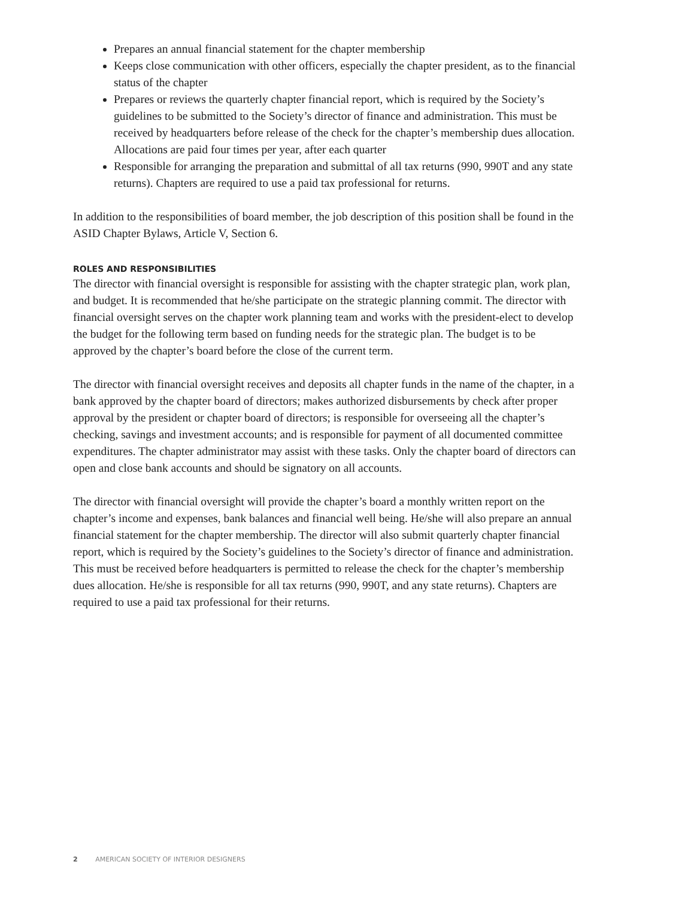Prepares an annual financial statement for the chapter membership
Keeps close communication with other officers, especially the chapter president, as to the financial status of the chapter
Prepares or reviews the quarterly chapter financial report, which is required by the Society’s guidelines to be submitted to the Society’s director of finance and administration. This must be received by headquarters before release of the check for the chapter’s membership dues allocation. Allocations are paid four times per year, after each quarter
Responsible for arranging the preparation and submittal of all tax returns (990, 990T and any state returns). Chapters are required to use a paid tax professional for returns.
In addition to the responsibilities of board member, the job description of this position shall be found in the ASID Chapter Bylaws, Article V, Section 6.
ROLES AND RESPONSIBILITIES
The director with financial oversight is responsible for assisting with the chapter strategic plan, work plan, and budget. It is recommended that he/she participate on the strategic planning commit. The director with financial oversight serves on the chapter work planning team and works with the president-elect to develop the budget for the following term based on funding needs for the strategic plan. The budget is to be approved by the chapter’s board before the close of the current term.
The director with financial oversight receives and deposits all chapter funds in the name of the chapter, in a bank approved by the chapter board of directors; makes authorized disbursements by check after proper approval by the president or chapter board of directors; is responsible for overseeing all the chapter’s checking, savings and investment accounts; and is responsible for payment of all documented committee expenditures. The chapter administrator may assist with these tasks. Only the chapter board of directors can open and close bank accounts and should be signatory on all accounts.
The director with financial oversight will provide the chapter’s board a monthly written report on the chapter’s income and expenses, bank balances and financial well being. He/she will also prepare an annual financial statement for the chapter membership. The director will also submit quarterly chapter financial report, which is required by the Society’s guidelines to the Society’s director of finance and administration. This must be received before headquarters is permitted to release the check for the chapter’s membership dues allocation. He/she is responsible for all tax returns (990, 990T, and any state returns). Chapters are required to use a paid tax professional for their returns.
2 AMERICAN SOCIETY OF INTERIOR DESIGNERS